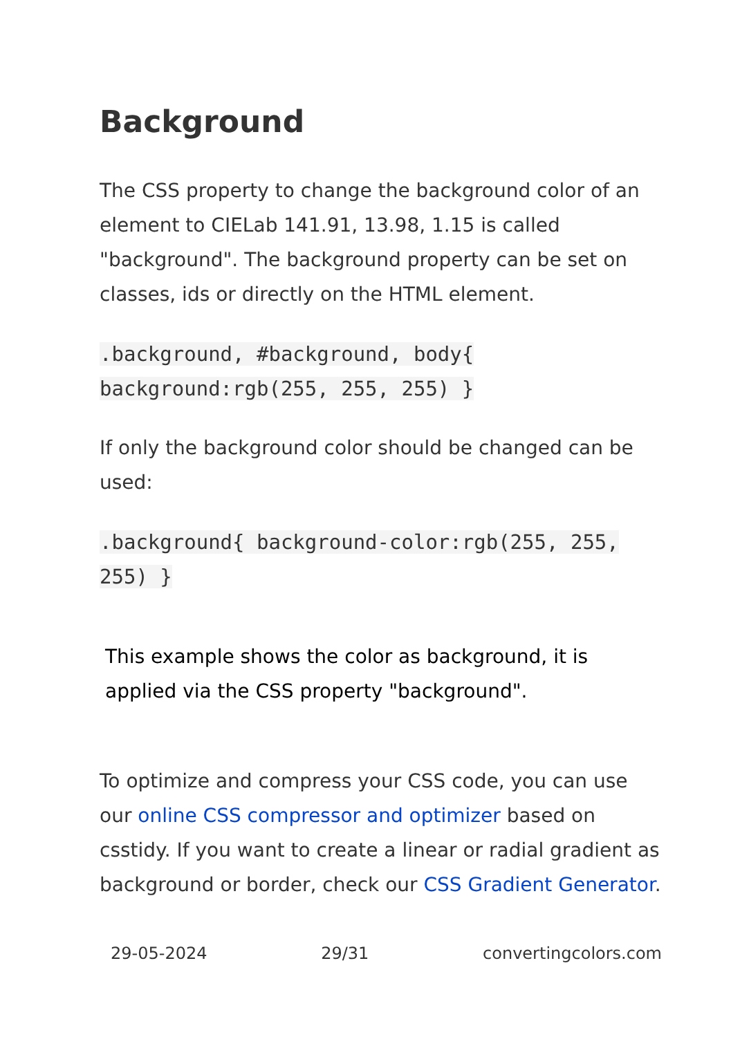Background
The CSS property to change the background color of an element to CIELab 141.91, 13.98, 1.15 is called "background". The background property can be set on classes, ids or directly on the HTML element.
.background, #background, body{ background:rgb(255, 255, 255) }
If only the background color should be changed can be used:
.background{ background-color:rgb(255, 255, 255) }
This example shows the color as background, it is applied via the CSS property "background".
To optimize and compress your CSS code, you can use our online CSS compressor and optimizer based on csstidy. If you want to create a linear or radial gradient as background or border, check our CSS Gradient Generator.
29-05-2024 29/31 convertingcolors.com